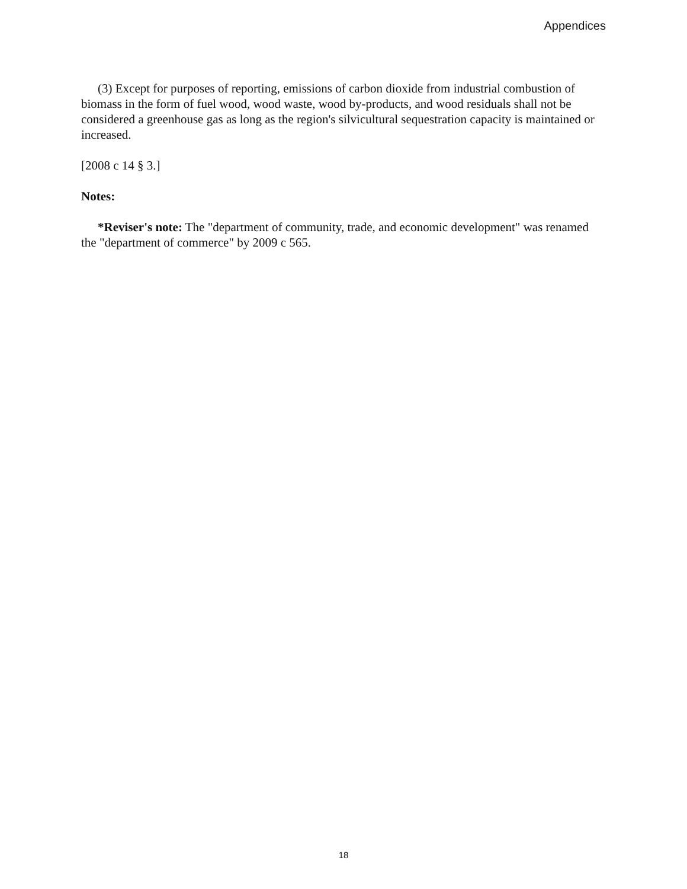Appendices
(3) Except for purposes of reporting, emissions of carbon dioxide from industrial combustion of biomass in the form of fuel wood, wood waste, wood by-products, and wood residuals shall not be considered a greenhouse gas as long as the region's silvicultural sequestration capacity is maintained or increased.
[2008 c 14 § 3.]
Notes:
*Reviser's note: The "department of community, trade, and economic development" was renamed the "department of commerce" by 2009 c 565.
18